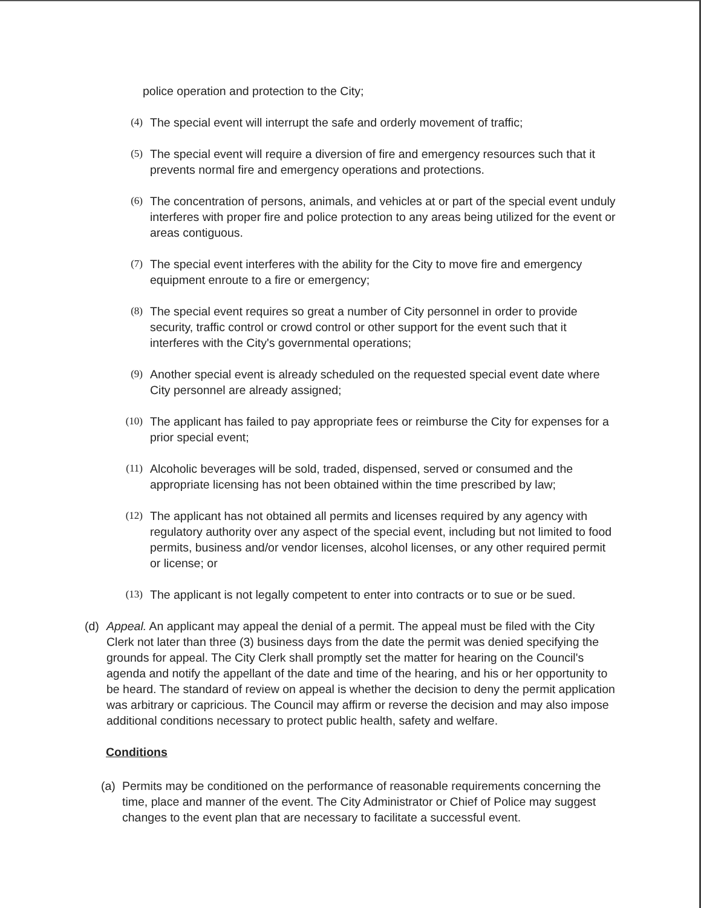police operation and protection to the City;
(4) The special event will interrupt the safe and orderly movement of traffic;
(5) The special event will require a diversion of fire and emergency resources such that it prevents normal fire and emergency operations and protections.
(6) The concentration of persons, animals, and vehicles at or part of the special event unduly interferes with proper fire and police protection to any areas being utilized for the event or areas contiguous.
(7) The special event interferes with the ability for the City to move fire and emergency equipment enroute to a fire or emergency;
(8) The special event requires so great a number of City personnel in order to provide security, traffic control or crowd control or other support for the event such that it interferes with the City's governmental operations;
(9) Another special event is already scheduled on the requested special event date where City personnel are already assigned;
(10) The applicant has failed to pay appropriate fees or reimburse the City for expenses for a prior special event;
(11) Alcoholic beverages will be sold, traded, dispensed, served or consumed and the appropriate licensing has not been obtained within the time prescribed by law;
(12) The applicant has not obtained all permits and licenses required by any agency with regulatory authority over any aspect of the special event, including but not limited to food permits, business and/or vendor licenses, alcohol licenses, or any other required permit or license; or
(13) The applicant is not legally competent to enter into contracts or to sue or be sued.
(d) Appeal. An applicant may appeal the denial of a permit. The appeal must be filed with the City Clerk not later than three (3) business days from the date the permit was denied specifying the grounds for appeal. The City Clerk shall promptly set the matter for hearing on the Council's agenda and notify the appellant of the date and time of the hearing, and his or her opportunity to be heard. The standard of review on appeal is whether the decision to deny the permit application was arbitrary or capricious. The Council may affirm or reverse the decision and may also impose additional conditions necessary to protect public health, safety and welfare.
Conditions
(a)
Permits may be conditioned on the performance of reasonable requirements concerning the time, place and manner of the event. The City Administrator or Chief of Police may suggest changes to the event plan that are necessary to facilitate a successful event.